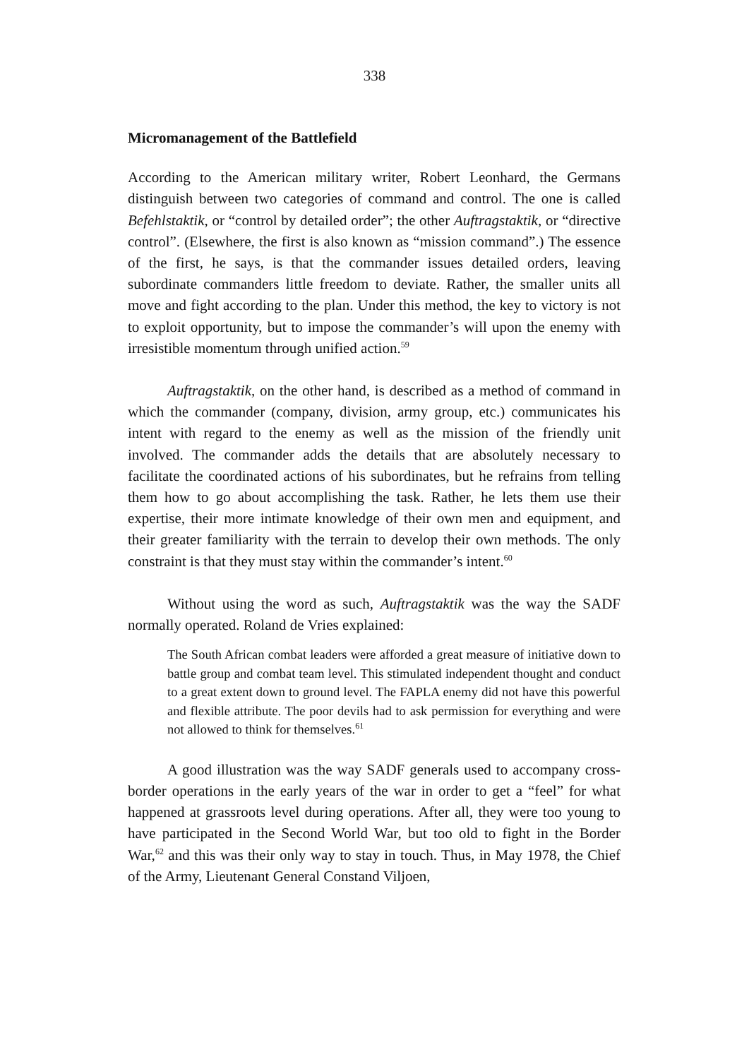338
Micromanagement of the Battlefield
According to the American military writer, Robert Leonhard, the Germans distinguish between two categories of command and control. The one is called Befehlstaktik, or “control by detailed order”; the other Auftragstaktik, or “directive control”. (Elsewhere, the first is also known as “mission command”.) The essence of the first, he says, is that the commander issues detailed orders, leaving subordinate commanders little freedom to deviate. Rather, the smaller units all move and fight according to the plan. Under this method, the key to victory is not to exploit opportunity, but to impose the commander’s will upon the enemy with irresistible momentum through unified action.<sup>59</sup>
Auftragstaktik, on the other hand, is described as a method of command in which the commander (company, division, army group, etc.) communicates his intent with regard to the enemy as well as the mission of the friendly unit involved. The commander adds the details that are absolutely necessary to facilitate the coordinated actions of his subordinates, but he refrains from telling them how to go about accomplishing the task. Rather, he lets them use their expertise, their more intimate knowledge of their own men and equipment, and their greater familiarity with the terrain to develop their own methods. The only constraint is that they must stay within the commander’s intent.<sup>60</sup>
Without using the word as such, Auftragstaktik was the way the SADF normally operated. Roland de Vries explained:
The South African combat leaders were afforded a great measure of initiative down to battle group and combat team level. This stimulated independent thought and conduct to a great extent down to ground level. The FAPLA enemy did not have this powerful and flexible attribute. The poor devils had to ask permission for everything and were not allowed to think for themselves.<sup>61</sup>
A good illustration was the way SADF generals used to accompany cross-border operations in the early years of the war in order to get a “feel” for what happened at grassroots level during operations. After all, they were too young to have participated in the Second World War, but too old to fight in the Border War,<sup>62</sup> and this was their only way to stay in touch. Thus, in May 1978, the Chief of the Army, Lieutenant General Constand Viljoen,